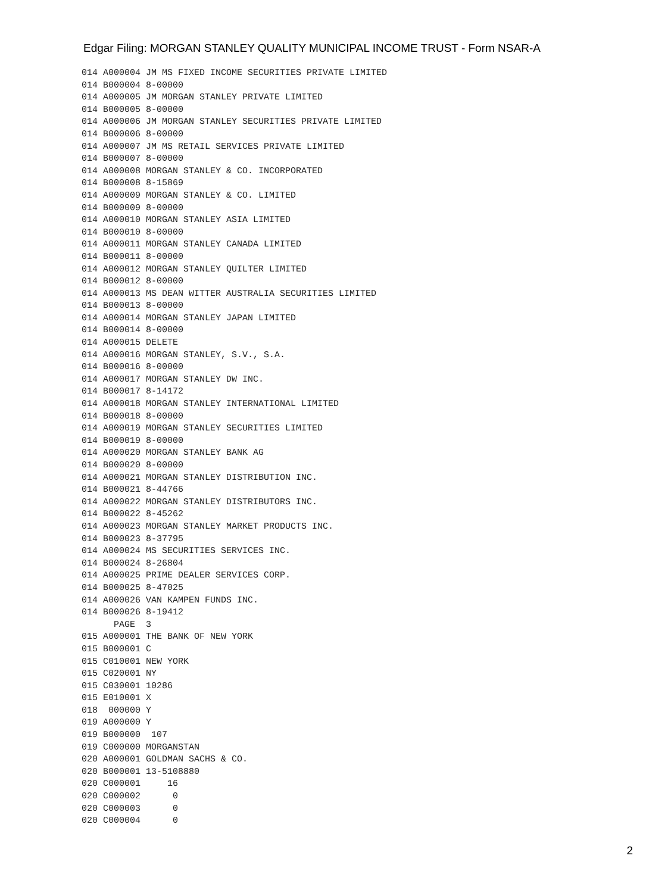Edgar Filing: MORGAN STANLEY QUALITY MUNICIPAL INCOME TRUST - Form NSAR-A
014 A000004 JM MS FIXED INCOME SECURITIES PRIVATE LIMITED
014 B000004 8-00000
014 A000005 JM MORGAN STANLEY PRIVATE LIMITED
014 B000005 8-00000
014 A000006 JM MORGAN STANLEY SECURITIES PRIVATE LIMITED
014 B000006 8-00000
014 A000007 JM MS RETAIL SERVICES PRIVATE LIMITED
014 B000007 8-00000
014 A000008 MORGAN STANLEY & CO. INCORPORATED
014 B000008 8-15869
014 A000009 MORGAN STANLEY & CO. LIMITED
014 B000009 8-00000
014 A000010 MORGAN STANLEY ASIA LIMITED
014 B000010 8-00000
014 A000011 MORGAN STANLEY CANADA LIMITED
014 B000011 8-00000
014 A000012 MORGAN STANLEY QUILTER LIMITED
014 B000012 8-00000
014 A000013 MS DEAN WITTER AUSTRALIA SECURITIES LIMITED
014 B000013 8-00000
014 A000014 MORGAN STANLEY JAPAN LIMITED
014 B000014 8-00000
014 A000015 DELETE
014 A000016 MORGAN STANLEY, S.V., S.A.
014 B000016 8-00000
014 A000017 MORGAN STANLEY DW INC.
014 B000017 8-14172
014 A000018 MORGAN STANLEY INTERNATIONAL LIMITED
014 B000018 8-00000
014 A000019 MORGAN STANLEY SECURITIES LIMITED
014 B000019 8-00000
014 A000020 MORGAN STANLEY BANK AG
014 B000020 8-00000
014 A000021 MORGAN STANLEY DISTRIBUTION INC.
014 B000021 8-44766
014 A000022 MORGAN STANLEY DISTRIBUTORS INC.
014 B000022 8-45262
014 A000023 MORGAN STANLEY MARKET PRODUCTS INC.
014 B000023 8-37795
014 A000024 MS SECURITIES SERVICES INC.
014 B000024 8-26804
014 A000025 PRIME DEALER SERVICES CORP.
014 B000025 8-47025
014 A000026 VAN KAMPEN FUNDS INC.
014 B000026 8-19412
      PAGE  3
015 A000001 THE BANK OF NEW YORK
015 B000001 C
015 C010001 NEW YORK
015 C020001 NY
015 C030001 10286
015 E010001 X
018  000000 Y
019 A000000 Y
019 B000000  107
019 C000000 MORGANSTAN
020 A000001 GOLDMAN SACHS & CO.
020 B000001 13-5108880
020 C000001     16
020 C000002      0
020 C000003      0
020 C000004      0
2